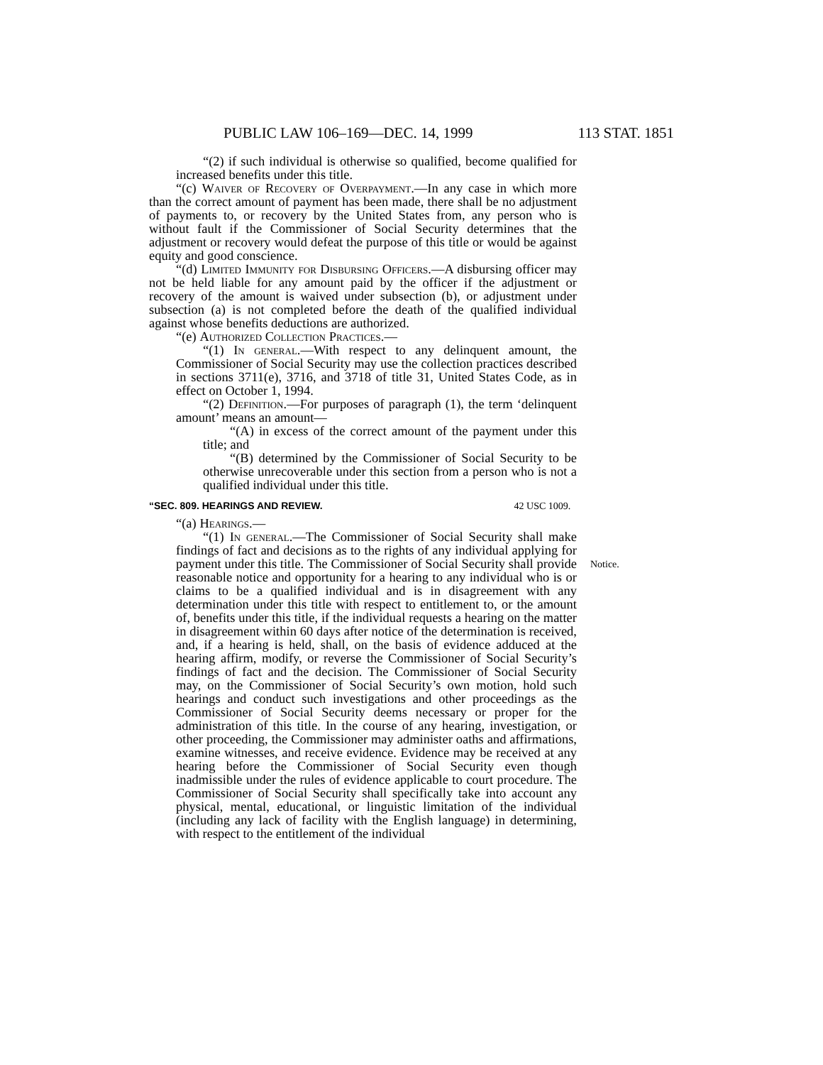PUBLIC LAW 106–169—DEC. 14, 1999 113 STAT. 1851
“(2) if such individual is otherwise so qualified, become qualified for increased benefits under this title.
“(c) Waiver of Recovery of Overpayment.—In any case in which more than the correct amount of payment has been made, there shall be no adjustment of payments to, or recovery by the United States from, any person who is without fault if the Commissioner of Social Security determines that the adjustment or recovery would defeat the purpose of this title or would be against equity and good conscience.
“(d) Limited Immunity for Disbursing Officers.—A disbursing officer may not be held liable for any amount paid by the officer if the adjustment or recovery of the amount is waived under subsection (b), or adjustment under subsection (a) is not completed before the death of the qualified individual against whose benefits deductions are authorized.
“(e) Authorized Collection Practices.—
“(1) In general.—With respect to any delinquent amount, the Commissioner of Social Security may use the collection practices described in sections 3711(e), 3716, and 3718 of title 31, United States Code, as in effect on October 1, 1994.
“(2) Definition.—For purposes of paragraph (1), the term ‘delinquent amount’ means an amount—
“(A) in excess of the correct amount of the payment under this title; and
“(B) determined by the Commissioner of Social Security to be otherwise unrecoverable under this section from a person who is not a qualified individual under this title.
“SEC. 809. HEARINGS AND REVIEW. 42 USC 1009.
“(a) Hearings.—
“(1) In general.—The Commissioner of Social Security shall make findings of fact and decisions as to the rights of any individual applying for payment under this title. Notice. The Commissioner of Social Security shall provide reasonable notice and opportunity for a hearing to any individual who is or claims to be a qualified individual and is in disagreement with any determination under this title with respect to entitlement to, or the amount of, benefits under this title, if the individual requests a hearing on the matter in disagreement within 60 days after notice of the determination is received, and, if a hearing is held, shall, on the basis of evidence adduced at the hearing affirm, modify, or reverse the Commissioner of Social Security’s findings of fact and the decision. The Commissioner of Social Security may, on the Commissioner of Social Security’s own motion, hold such hearings and conduct such investigations and other proceedings as the Commissioner of Social Security deems necessary or proper for the administration of this title. In the course of any hearing, investigation, or other proceeding, the Commissioner may administer oaths and affirmations, examine witnesses, and receive evidence. Evidence may be received at any hearing before the Commissioner of Social Security even though inadmissible under the rules of evidence applicable to court procedure. The Commissioner of Social Security shall specifically take into account any physical, mental, educational, or linguistic limitation of the individual (including any lack of facility with the English language) in determining, with respect to the entitlement of the individual